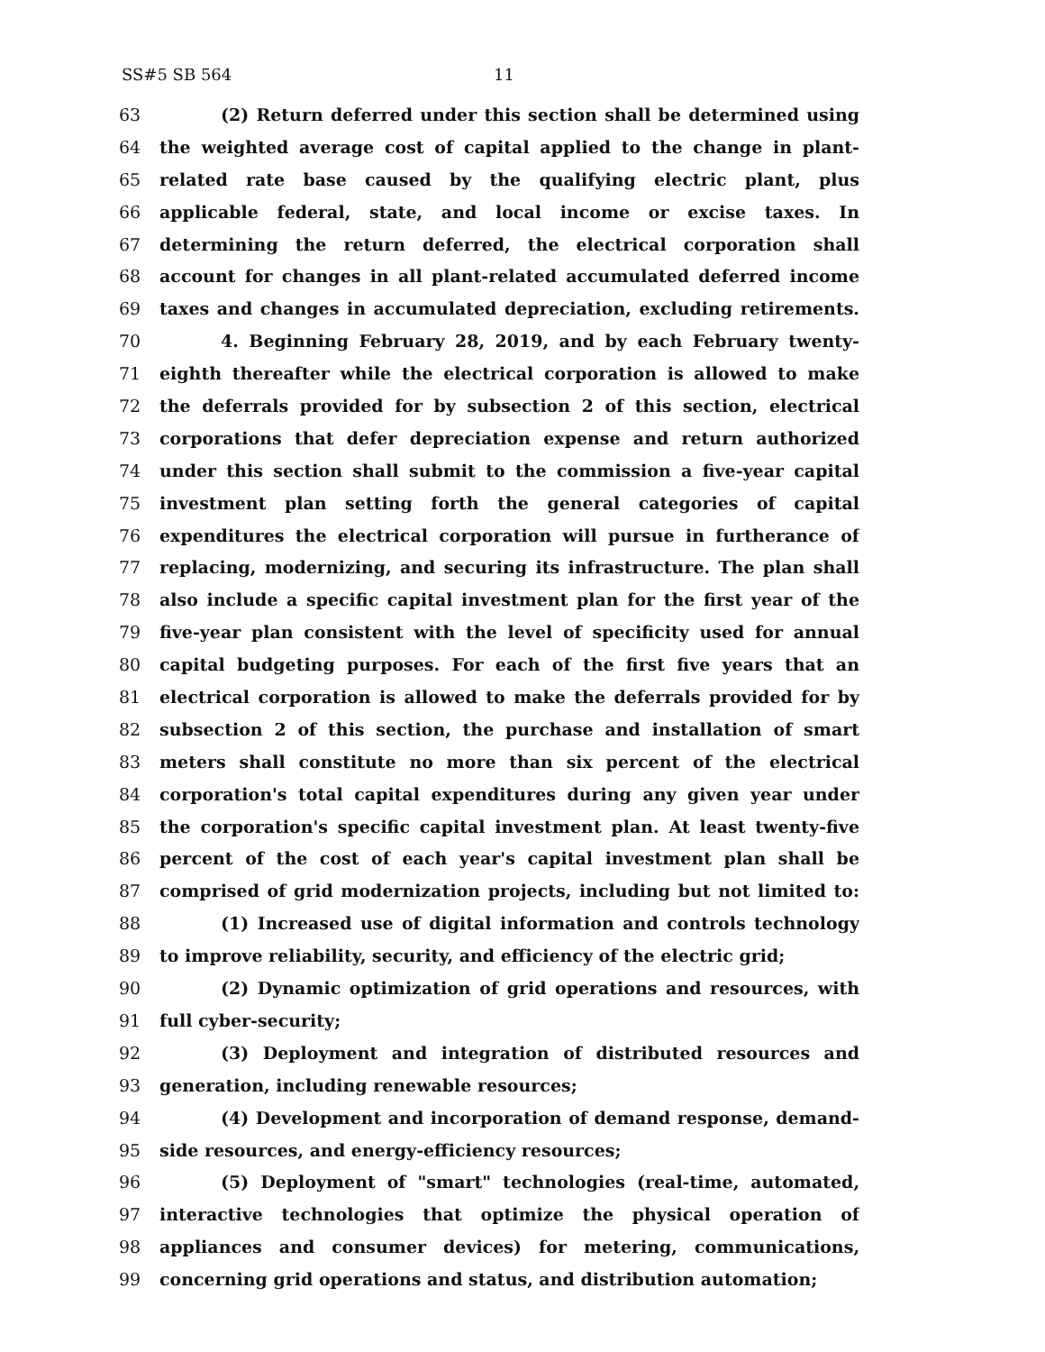SS#5 SB 564 11
63 (2) Return deferred under this section shall be determined using
64 the weighted average cost of capital applied to the change in plant-
65 related rate base caused by the qualifying electric plant, plus
66 applicable federal, state, and local income or excise taxes. In
67 determining the return deferred, the electrical corporation shall
68 account for changes in all plant-related accumulated deferred income
69 taxes and changes in accumulated depreciation, excluding retirements.
70 4. Beginning February 28, 2019, and by each February twenty-
71 eighth thereafter while the electrical corporation is allowed to make
72 the deferrals provided for by subsection 2 of this section, electrical
73 corporations that defer depreciation expense and return authorized
74 under this section shall submit to the commission a five-year capital
75 investment plan setting forth the general categories of capital
76 expenditures the electrical corporation will pursue in furtherance of
77 replacing, modernizing, and securing its infrastructure. The plan shall
78 also include a specific capital investment plan for the first year of the
79 five-year plan consistent with the level of specificity used for annual
80 capital budgeting purposes. For each of the first five years that an
81 electrical corporation is allowed to make the deferrals provided for by
82 subsection 2 of this section, the purchase and installation of smart
83 meters shall constitute no more than six percent of the electrical
84 corporation's total capital expenditures during any given year under
85 the corporation's specific capital investment plan. At least twenty-five
86 percent of the cost of each year's capital investment plan shall be
87 comprised of grid modernization projects, including but not limited to:
88 (1) Increased use of digital information and controls technology
89 to improve reliability, security, and efficiency of the electric grid;
90 (2) Dynamic optimization of grid operations and resources, with
91 full cyber-security;
92 (3) Deployment and integration of distributed resources and
93 generation, including renewable resources;
94 (4) Development and incorporation of demand response, demand-
95 side resources, and energy-efficiency resources;
96 (5) Deployment of "smart" technologies (real-time, automated,
97 interactive technologies that optimize the physical operation of
98 appliances and consumer devices) for metering, communications,
99 concerning grid operations and status, and distribution automation;